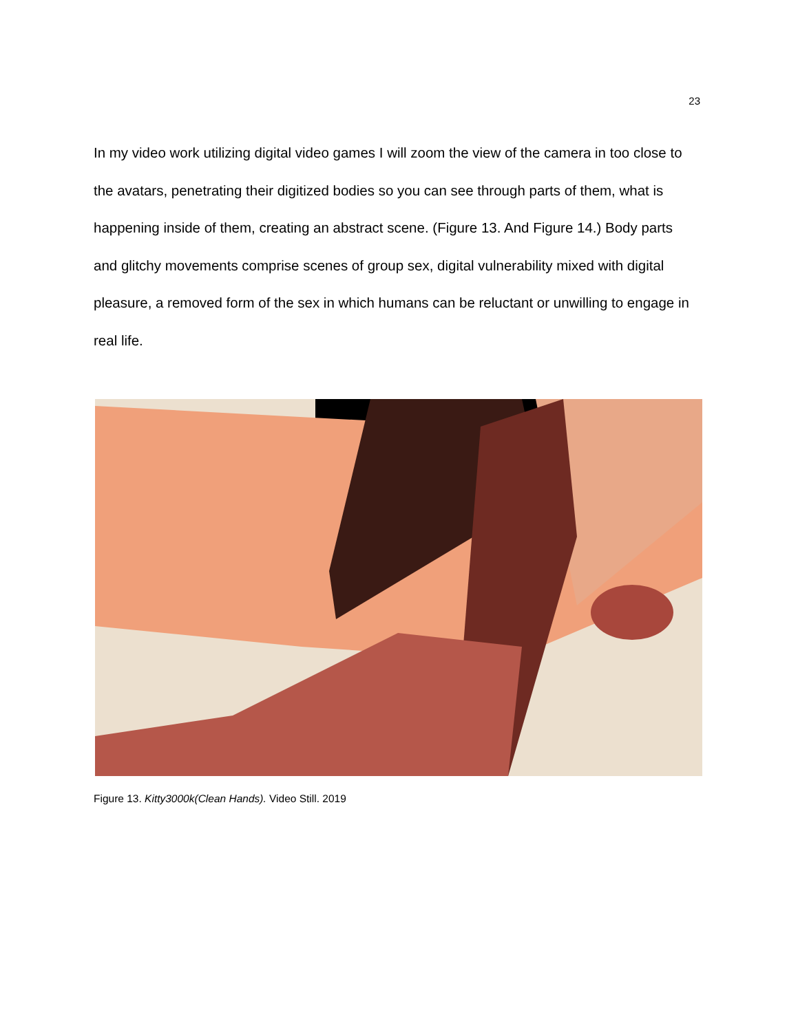23
In my video work utilizing digital video games I will zoom the view of the camera in too close to the avatars, penetrating their digitized bodies so you can see through parts of them, what is happening inside of them, creating an abstract scene. (Figure 13. And Figure 14.) Body parts and glitchy movements comprise scenes of group sex, digital vulnerability mixed with digital pleasure, a removed form of the sex in which humans can be reluctant or unwilling to engage in real life.
Figure 13. Kitty3000k(Clean Hands). Video Still. 2019